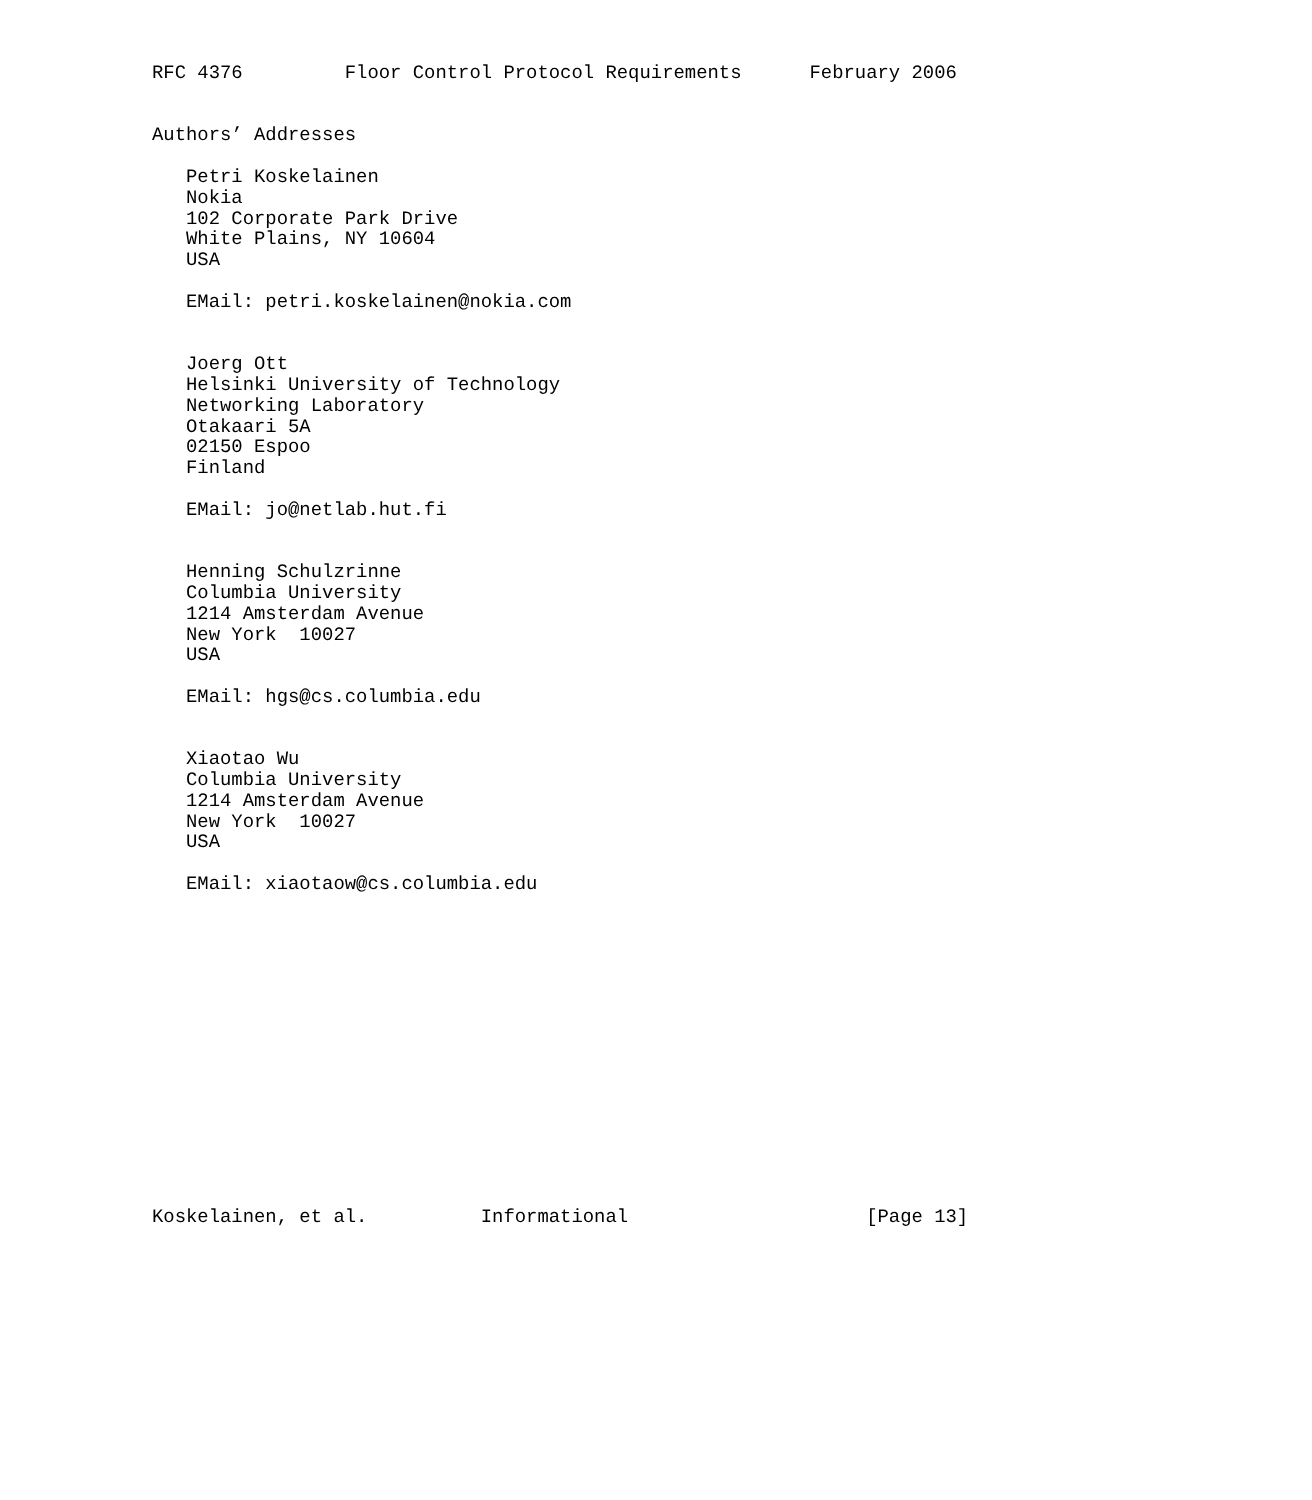RFC 4376         Floor Control Protocol Requirements      February 2006


Authors’ Addresses

   Petri Koskelainen
   Nokia
   102 Corporate Park Drive
   White Plains, NY 10604
   USA

   EMail: petri.koskelainen@nokia.com


   Joerg Ott
   Helsinki University of Technology
   Networking Laboratory
   Otakaari 5A
   02150 Espoo
   Finland

   EMail: jo@netlab.hut.fi


   Henning Schulzrinne
   Columbia University
   1214 Amsterdam Avenue
   New York  10027
   USA

   EMail: hgs@cs.columbia.edu


   Xiaotao Wu
   Columbia University
   1214 Amsterdam Avenue
   New York  10027
   USA

   EMail: xiaotaow@cs.columbia.edu















Koskelainen, et al.          Informational                     [Page 13]